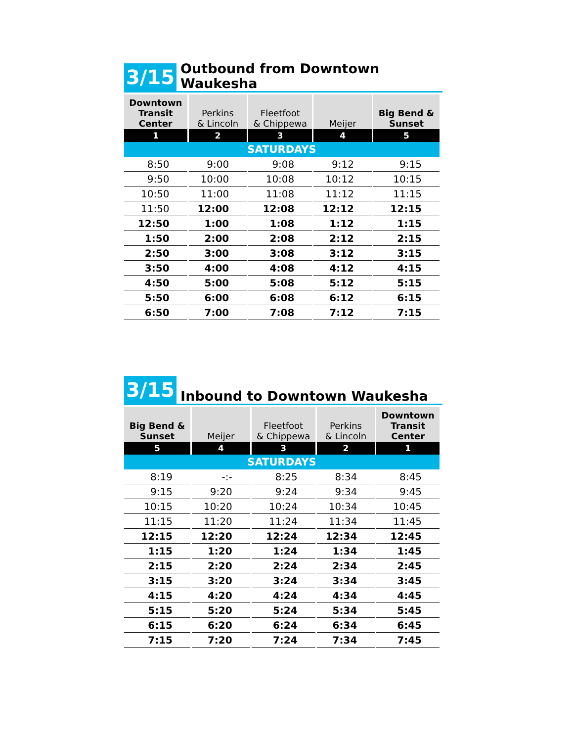3/15 Outbound from Downtown Waukesha
| Downtown Transit Center | Perkins & Lincoln | Fleetfoot & Chippewa | Meijer | Big Bend & Sunset |
| --- | --- | --- | --- | --- |
| 1 | 2 | 3 | 4 | 5 |
| SATURDAYS | | | | |
| 8:50 | 9:00 | 9:08 | 9:12 | 9:15 |
| 9:50 | 10:00 | 10:08 | 10:12 | 10:15 |
| 10:50 | 11:00 | 11:08 | 11:12 | 11:15 |
| 11:50 | 12:00 | 12:08 | 12:12 | 12:15 |
| 12:50 | 1:00 | 1:08 | 1:12 | 1:15 |
| 1:50 | 2:00 | 2:08 | 2:12 | 2:15 |
| 2:50 | 3:00 | 3:08 | 3:12 | 3:15 |
| 3:50 | 4:00 | 4:08 | 4:12 | 4:15 |
| 4:50 | 5:00 | 5:08 | 5:12 | 5:15 |
| 5:50 | 6:00 | 6:08 | 6:12 | 6:15 |
| 6:50 | 7:00 | 7:08 | 7:12 | 7:15 |
3/15 Inbound to Downtown Waukesha
| Big Bend & Sunset | Meijer | Fleetfoot & Chippewa | Perkins & Lincoln | Downtown Transit Center |
| --- | --- | --- | --- | --- |
| 5 | 4 | 3 | 2 | 1 |
| SATURDAYS | | | | |
| 8:19 | -:- | 8:25 | 8:34 | 8:45 |
| 9:15 | 9:20 | 9:24 | 9:34 | 9:45 |
| 10:15 | 10:20 | 10:24 | 10:34 | 10:45 |
| 11:15 | 11:20 | 11:24 | 11:34 | 11:45 |
| 12:15 | 12:20 | 12:24 | 12:34 | 12:45 |
| 1:15 | 1:20 | 1:24 | 1:34 | 1:45 |
| 2:15 | 2:20 | 2:24 | 2:34 | 2:45 |
| 3:15 | 3:20 | 3:24 | 3:34 | 3:45 |
| 4:15 | 4:20 | 4:24 | 4:34 | 4:45 |
| 5:15 | 5:20 | 5:24 | 5:34 | 5:45 |
| 6:15 | 6:20 | 6:24 | 6:34 | 6:45 |
| 7:15 | 7:20 | 7:24 | 7:34 | 7:45 |